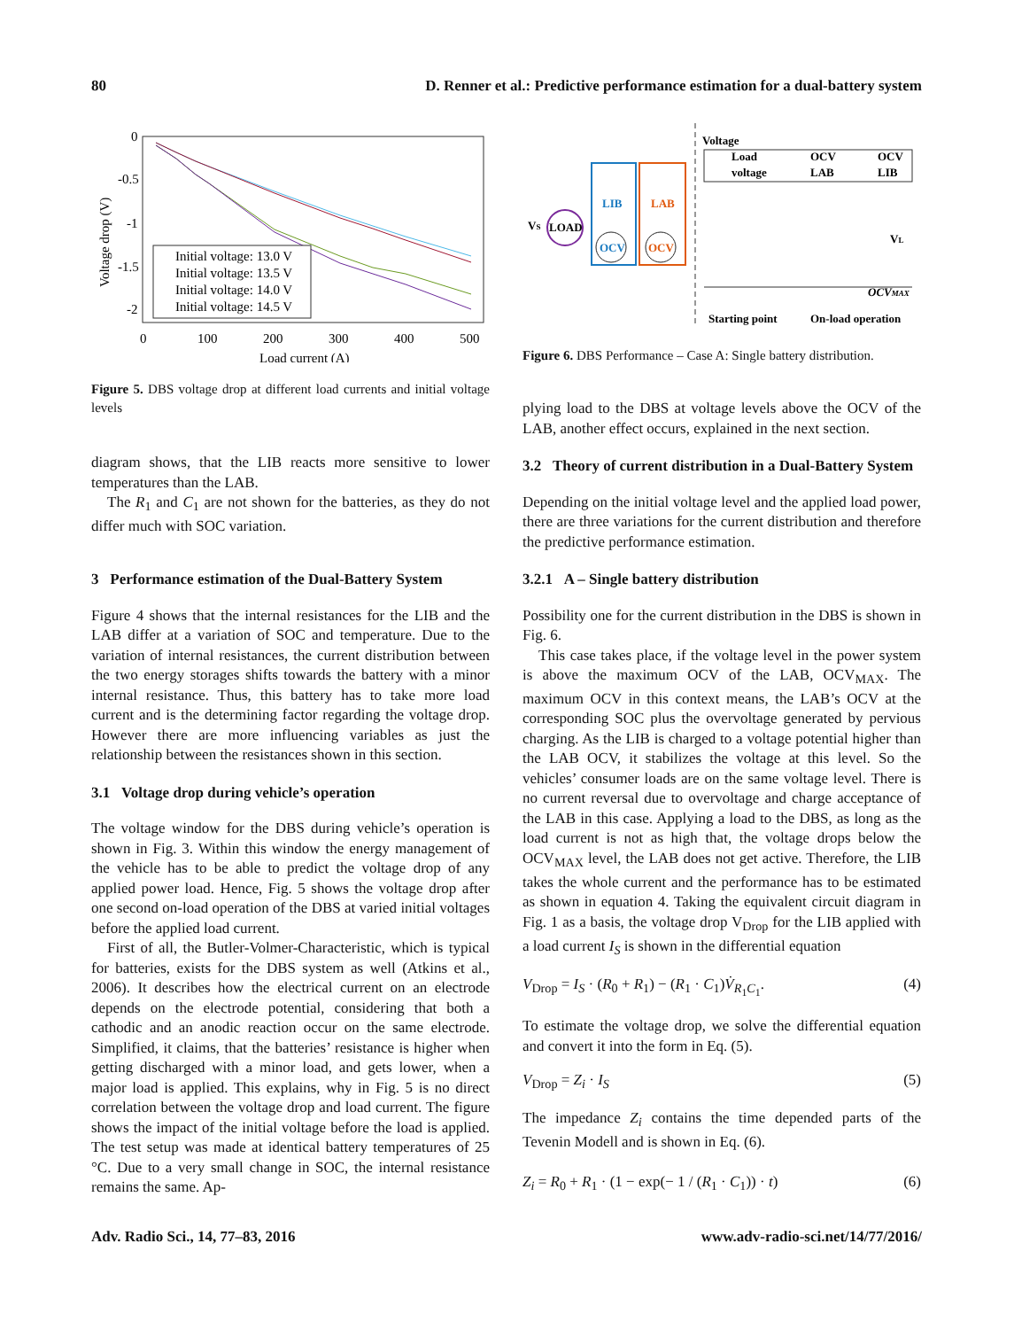80 D. Renner et al.: Predictive performance estimation for a dual-battery system
0
-0.5
-1
-1.5
-2
0
100
200
300
400
500
Load current (A)
Voltage drop (V)
Initial voltage: 13.0 V
Initial voltage: 13.5 V
Initial voltage: 14.0 V
Initial voltage: 14.5 V
Figure 5. DBS voltage drop at different load currents and initial voltage levels
diagram shows, that the LIB reacts more sensitive to lower temperatures than the LAB.
The R<sub>1</sub> and C<sub>1</sub> are not shown for the batteries, as they do not differ much with SOC variation.
3 Performance estimation of the Dual-Battery System
Figure 4 shows that the internal resistances for the LIB and the LAB differ at a variation of SOC and temperature. Due to the variation of internal resistances, the current distribution between the two energy storages shifts towards the battery with a minor internal resistance. Thus, this battery has to take more load current and is the determining factor regarding the voltage drop. However there are more influencing variables as just the relationship between the resistances shown in this section.
3.1 Voltage drop during vehicle’s operation
The voltage window for the DBS during vehicle’s operation is shown in Fig. 3. Within this window the energy management of the vehicle has to be able to predict the voltage drop of any applied power load. Hence, Fig. 5 shows the voltage drop after one second on-load operation of the DBS at varied initial voltages before the applied load current.
First of all, the Butler-Volmer-Characteristic, which is typical for batteries, exists for the DBS system as well (Atkins et al., 2006). It describes how the electrical current on an electrode depends on the electrode potential, considering that both a cathodic and an anodic reaction occur on the same electrode. Simplified, it claims, that the batteries’ resistance is higher when getting discharged with a minor load, and gets lower, when a major load is applied. This explains, why in Fig. 5 is no direct correlation between the voltage drop and load current. The figure shows the impact of the initial voltage before the load is applied. The test setup was made at identical battery temperatures of 25 °C. Due to a very small change in SOC, the internal resistance remains the same. Ap-
LOAD
VS
OCV
OCV
LIB
LAB
Voltage
Load
voltage
OCV
LAB
OCV
LIB
OCVMAX
VL
Starting point
On-load operation
Figure 6. DBS Performance – Case A: Single battery distribution.
plying load to the DBS at voltage levels above the OCV of the LAB, another effect occurs, explained in the next section.
3.2 Theory of current distribution in a Dual-Battery System
Depending on the initial voltage level and the applied load power, there are three variations for the current distribution and therefore the predictive performance estimation.
3.2.1 A – Single battery distribution
Possibility one for the current distribution in the DBS is shown in Fig. 6.
This case takes place, if the voltage level in the power system is above the maximum OCV of the LAB, OCV<sub>MAX</sub>. The maximum OCV in this context means, the LAB’s OCV at the corresponding SOC plus the overvoltage generated by pervious charging. As the LIB is charged to a voltage potential higher than the LAB OCV, it stabilizes the voltage at this level. So the vehicles’ consumer loads are on the same voltage level. There is no current reversal due to overvoltage and charge acceptance of the LAB in this case. Applying a load to the DBS, as long as the load current is not as high that, the voltage drops below the OCV<sub>MAX</sub> level, the LAB does not get active. Therefore, the LIB takes the whole current and the performance has to be estimated as shown in equation 4. Taking the equivalent circuit diagram in Fig. 1 as a basis, the voltage drop V<sub>Drop</sub> for the LIB applied with a load current I<sub>S</sub> is shown in the differential equation
V<sub>Drop</sub> = I<sub>S</sub> · (R<sub>0</sub> + R<sub>1</sub>) − (R<sub>1</sub> · C<sub>1</sub>)V̇<sub>R<sub>1</sub>C<sub>1</sub></sub>. (4)
To estimate the voltage drop, we solve the differential equation and convert it into the form in Eq. (5).
V<sub>Drop</sub> = Z<sub>i</sub> · I<sub>S</sub> (5)
The impedance Z<sub>i</sub> contains the time depended parts of the Tevenin Modell and is shown in Eq. (6).
Z<sub>i</sub> = R<sub>0</sub> + R<sub>1</sub> · (1 − exp(− 1 / (R<sub>1</sub> · C<sub>1</sub>)) · t) (6)
Adv. Radio Sci., 14, 77–83, 2016 www.adv-radio-sci.net/14/77/2016/